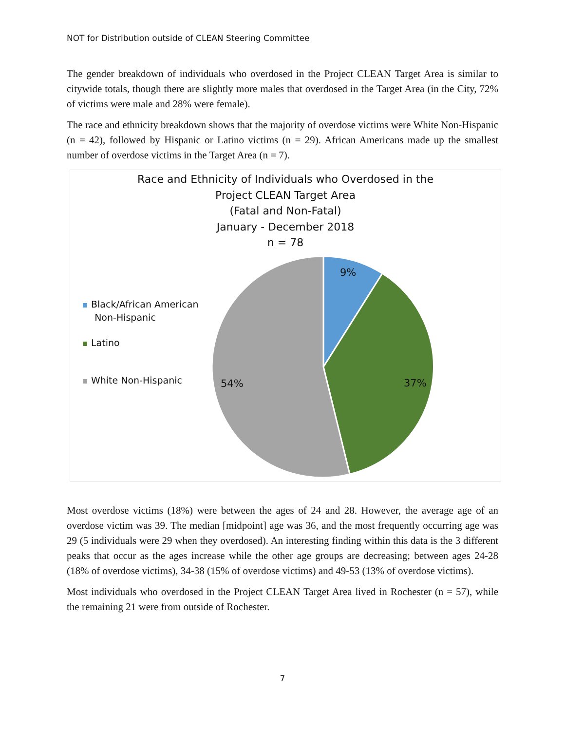NOT for Distribution outside of CLEAN Steering Committee
The gender breakdown of individuals who overdosed in the Project CLEAN Target Area is similar to citywide totals, though there are slightly more males that overdosed in the Target Area (in the City, 72% of victims were male and 28% were female).
The race and ethnicity breakdown shows that the majority of overdose victims were White Non-Hispanic (n = 42), followed by Hispanic or Latino victims (n = 29). African Americans made up the smallest number of overdose victims in the Target Area (n = 7).
Race and Ethnicity of Individuals who Overdosed in the
Project CLEAN Target Area
(Fatal and Non-Fatal)
January - December 2018
n = 78
Black/African American
Non-Hispanic
Latino
White Non-Hispanic
9%
37%
54%
Most overdose victims (18%) were between the ages of 24 and 28. However, the average age of an overdose victim was 39. The median [midpoint] age was 36, and the most frequently occurring age was 29 (5 individuals were 29 when they overdosed). An interesting finding within this data is the 3 different peaks that occur as the ages increase while the other age groups are decreasing; between ages 24-28 (18% of overdose victims), 34-38 (15% of overdose victims) and 49-53 (13% of overdose victims).
Most individuals who overdosed in the Project CLEAN Target Area lived in Rochester (n = 57), while the remaining 21 were from outside of Rochester.
7